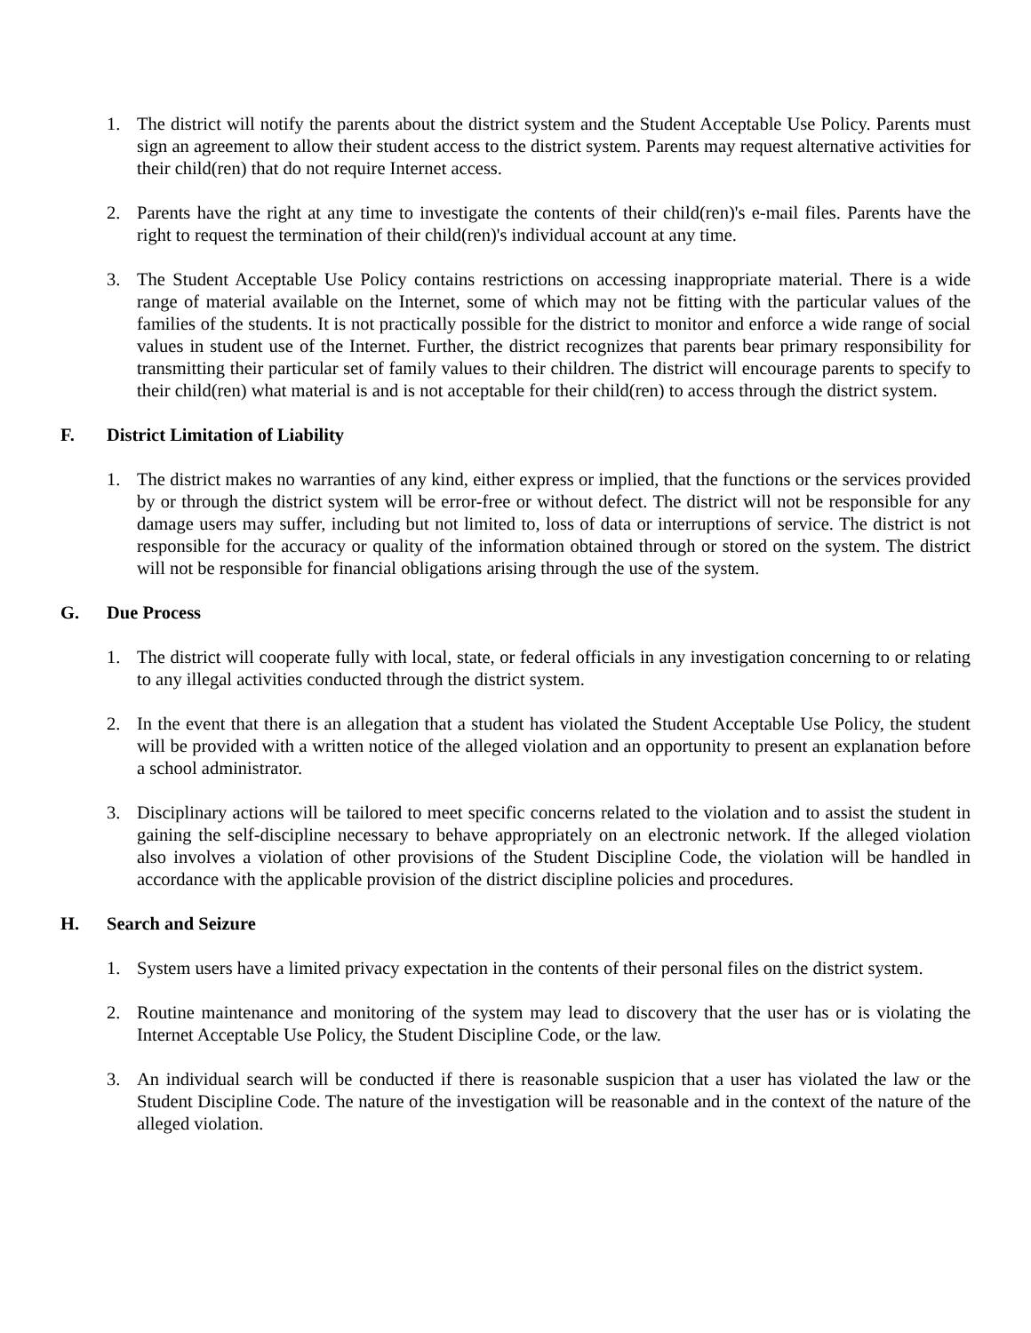1. The district will notify the parents about the district system and the Student Acceptable Use Policy. Parents must sign an agreement to allow their student access to the district system. Parents may request alternative activities for their child(ren) that do not require Internet access.
2. Parents have the right at any time to investigate the contents of their child(ren)'s e-mail files. Parents have the right to request the termination of their child(ren)'s individual account at any time.
3. The Student Acceptable Use Policy contains restrictions on accessing inappropriate material. There is a wide range of material available on the Internet, some of which may not be fitting with the particular values of the families of the students. It is not practically possible for the district to monitor and enforce a wide range of social values in student use of the Internet. Further, the district recognizes that parents bear primary responsibility for transmitting their particular set of family values to their children. The district will encourage parents to specify to their child(ren) what material is and is not acceptable for their child(ren) to access through the district system.
F. District Limitation of Liability
1. The district makes no warranties of any kind, either express or implied, that the functions or the services provided by or through the district system will be error-free or without defect. The district will not be responsible for any damage users may suffer, including but not limited to, loss of data or interruptions of service. The district is not responsible for the accuracy or quality of the information obtained through or stored on the system. The district will not be responsible for financial obligations arising through the use of the system.
G. Due Process
1. The district will cooperate fully with local, state, or federal officials in any investigation concerning to or relating to any illegal activities conducted through the district system.
2. In the event that there is an allegation that a student has violated the Student Acceptable Use Policy, the student will be provided with a written notice of the alleged violation and an opportunity to present an explanation before a school administrator.
3. Disciplinary actions will be tailored to meet specific concerns related to the violation and to assist the student in gaining the self-discipline necessary to behave appropriately on an electronic network. If the alleged violation also involves a violation of other provisions of the Student Discipline Code, the violation will be handled in accordance with the applicable provision of the district discipline policies and procedures.
H. Search and Seizure
1. System users have a limited privacy expectation in the contents of their personal files on the district system.
2. Routine maintenance and monitoring of the system may lead to discovery that the user has or is violating the Internet Acceptable Use Policy, the Student Discipline Code, or the law.
3. An individual search will be conducted if there is reasonable suspicion that a user has violated the law or the Student Discipline Code. The nature of the investigation will be reasonable and in the context of the nature of the alleged violation.